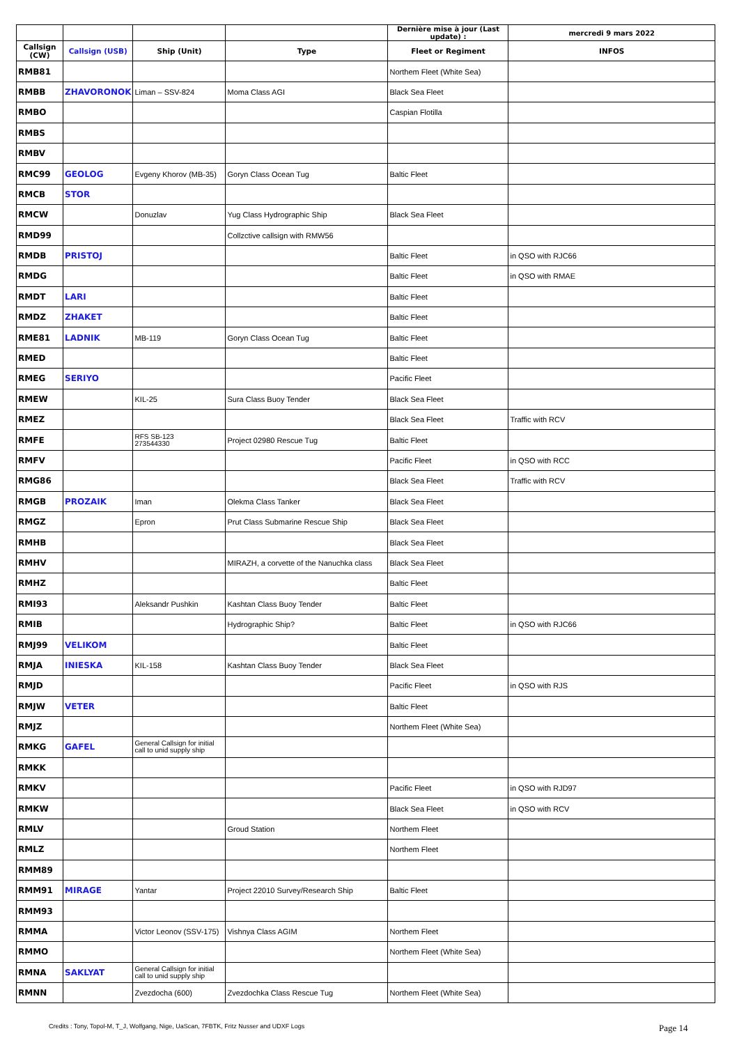| | | | | Dernière mise à jour (Last update) : | mercredi 9 mars 2022 |
| --- | --- | --- | --- | --- | --- |
| Callsign (CW) | Callsign (USB) | Ship (Unit) | Type | Fleet or Regiment | INFOS |
| RMB81 | | | | Northem Fleet (White Sea) | |
| RMBB | ZHAVORONOK | Liman – SSV-824 | Moma Class AGI | Black Sea Fleet | |
| RMBO | | | | Caspian Flotilla | |
| RMBS | | | | | |
| RMBV | | | | | |
| RMC99 | GEOLOG | Evgeny Khorov (MB-35) | Goryn Class Ocean Tug | Baltic Fleet | |
| RMCB | STOR | | | | |
| RMCW | | Donuzlav | Yug Class Hydrographic Ship | Black Sea Fleet | |
| RMD99 | | | Collzctive callsign with RMW56 | | |
| RMDB | PRISTOJ | | | Baltic Fleet | in QSO with RJC66 |
| RMDG | | | | Baltic Fleet | in QSO with RMAE |
| RMDT | LARI | | | Baltic Fleet | |
| RMDZ | ZHAKET | | | Baltic Fleet | |
| RME81 | LADNIK | MB-119 | Goryn Class Ocean Tug | Baltic Fleet | |
| RMED | | | | Baltic Fleet | |
| RMEG | SERIYO | | | Pacific Fleet | |
| RMEW | | KIL-25 | Sura Class Buoy Tender | Black Sea Fleet | |
| RMEZ | | | | Black Sea Fleet | Traffic with RCV |
| RMFE | | RFS SB-123 273544330 | Project 02980 Rescue Tug | Baltic Fleet | |
| RMFV | | | | Pacific Fleet | in QSO with RCC |
| RMG86 | | | | Black Sea Fleet | Traffic with RCV |
| RMGB | PROZAIK | Iman | Olekma Class Tanker | Black Sea Fleet | |
| RMGZ | | Epron | Prut Class Submarine Rescue Ship | Black Sea Fleet | |
| RMHB | | | | Black Sea Fleet | |
| RMHV | | | MIRAZH, a corvette of the Nanuchka class | Black Sea Fleet | |
| RMHZ | | | | Baltic Fleet | |
| RMI93 | | Aleksandr Pushkin | Kashtan Class Buoy Tender | Baltic Fleet | |
| RMIB | | | Hydrographic Ship? | Baltic Fleet | in QSO with RJC66 |
| RMJ99 | VELIKOM | | | Baltic Fleet | |
| RMJA | INIESKA | KIL-158 | Kashtan Class Buoy Tender | Black Sea Fleet | |
| RMJD | | | | Pacific Fleet | in QSO with RJS |
| RMJW | VETER | | | Baltic Fleet | |
| RMJZ | | | | Northem Fleet (White Sea) | |
| RMKG | GAFEL | General Callsign for initial call to unid supply ship | | | |
| RMKK | | | | | |
| RMKV | | | | Pacific Fleet | in QSO with RJD97 |
| RMKW | | | | Black Sea Fleet | in QSO with RCV |
| RMLV | | | Groud Station | Northem Fleet | |
| RMLZ | | | | Northem Fleet | |
| RMM89 | | | | | |
| RMM91 | MIRAGE | Yantar | Project 22010 Survey/Research Ship | Baltic Fleet | |
| RMM93 | | | | | |
| RMMA | | Victor Leonov (SSV-175) | Vishnya Class AGIM | Northem Fleet | |
| RMMO | | | | Northem Fleet (White Sea) | |
| RMNA | SAKLYAT | General Callsign for initial call to unid supply ship | | | |
| RMNN | | Zvezdocha (600) | Zvezdochka Class Rescue Tug | Northem Fleet (White Sea) | |
Credits : Tony, Topol-M, T_J, Wolfgang, Nige, UaScan, 7FBTK, Fritz Nusser and UDXF Logs
Page 14